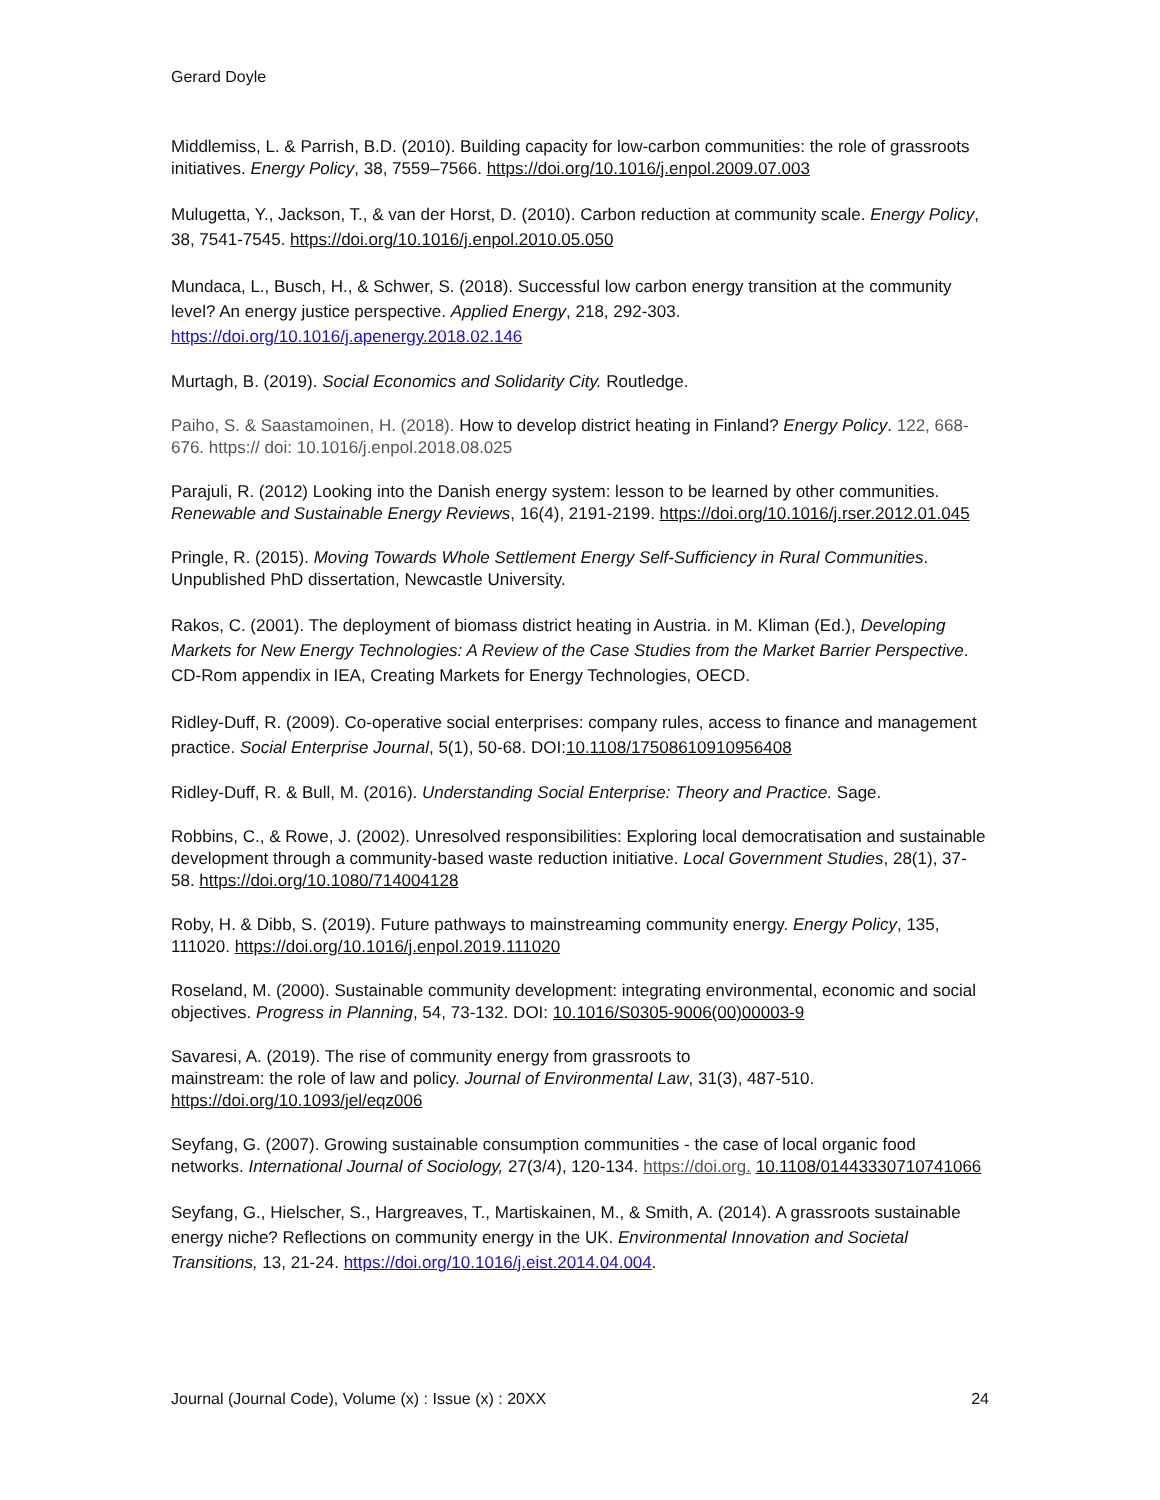Gerard Doyle
Middlemiss, L. & Parrish, B.D. (2010). Building capacity for low-carbon communities: the role of grassroots initiatives. Energy Policy, 38, 7559–7566. https://doi.org/10.1016/j.enpol.2009.07.003
Mulugetta, Y., Jackson, T., & van der Horst, D. (2010). Carbon reduction at community scale. Energy Policy, 38, 7541-7545. https://doi.org/10.1016/j.enpol.2010.05.050
Mundaca, L., Busch, H., & Schwer, S. (2018). Successful low carbon energy transition at the community level? An energy justice perspective. Applied Energy, 218, 292-303. https://doi.org/10.1016/j.apenergy.2018.02.146
Murtagh, B. (2019). Social Economics and Solidarity City. Routledge.
Paiho, S. & Saastamoinen, H. (2018). How to develop district heating in Finland? Energy Policy. 122, 668-676. https:// doi: 10.1016/j.enpol.2018.08.025
Parajuli, R. (2012) Looking into the Danish energy system: lesson to be learned by other communities. Renewable and Sustainable Energy Reviews, 16(4), 2191-2199. https://doi.org/10.1016/j.rser.2012.01.045
Pringle, R. (2015). Moving Towards Whole Settlement Energy Self-Sufficiency in Rural Communities. Unpublished PhD dissertation, Newcastle University.
Rakos, C. (2001). The deployment of biomass district heating in Austria. in M. Kliman (Ed.), Developing Markets for New Energy Technologies: A Review of the Case Studies from the Market Barrier Perspective. CD-Rom appendix in IEA, Creating Markets for Energy Technologies, OECD.
Ridley-Duff, R. (2009). Co-operative social enterprises: company rules, access to finance and management practice. Social Enterprise Journal, 5(1), 50-68. DOI:10.1108/17508610910956408
Ridley-Duff, R. & Bull, M. (2016). Understanding Social Enterprise: Theory and Practice. Sage.
Robbins, C., & Rowe, J. (2002). Unresolved responsibilities: Exploring local democratisation and sustainable development through a community-based waste reduction initiative. Local Government Studies, 28(1), 37-58. https://doi.org/10.1080/714004128
Roby, H. & Dibb, S. (2019). Future pathways to mainstreaming community energy. Energy Policy, 135, 111020. https://doi.org/10.1016/j.enpol.2019.111020
Roseland, M. (2000). Sustainable community development: integrating environmental, economic and social objectives. Progress in Planning, 54, 73-132. DOI: 10.1016/S0305-9006(00)00003-9
Savaresi, A. (2019). The rise of community energy from grassroots to
mainstream: the role of law and policy. Journal of Environmental Law, 31(3), 487-510. https://doi.org/10.1093/jel/eqz006
Seyfang, G. (2007). Growing sustainable consumption communities - the case of local organic food networks. International Journal of Sociology, 27(3/4), 120-134. https://doi.org. 10.1108/01443330710741066
Seyfang, G., Hielscher, S., Hargreaves, T., Martiskainen, M., & Smith, A. (2014). A grassroots sustainable energy niche? Reflections on community energy in the UK. Environmental Innovation and Societal Transitions, 13, 21-24. https://doi.org/10.1016/j.eist.2014.04.004.
Journal (Journal Code), Volume (x) : Issue (x) : 20XX 24